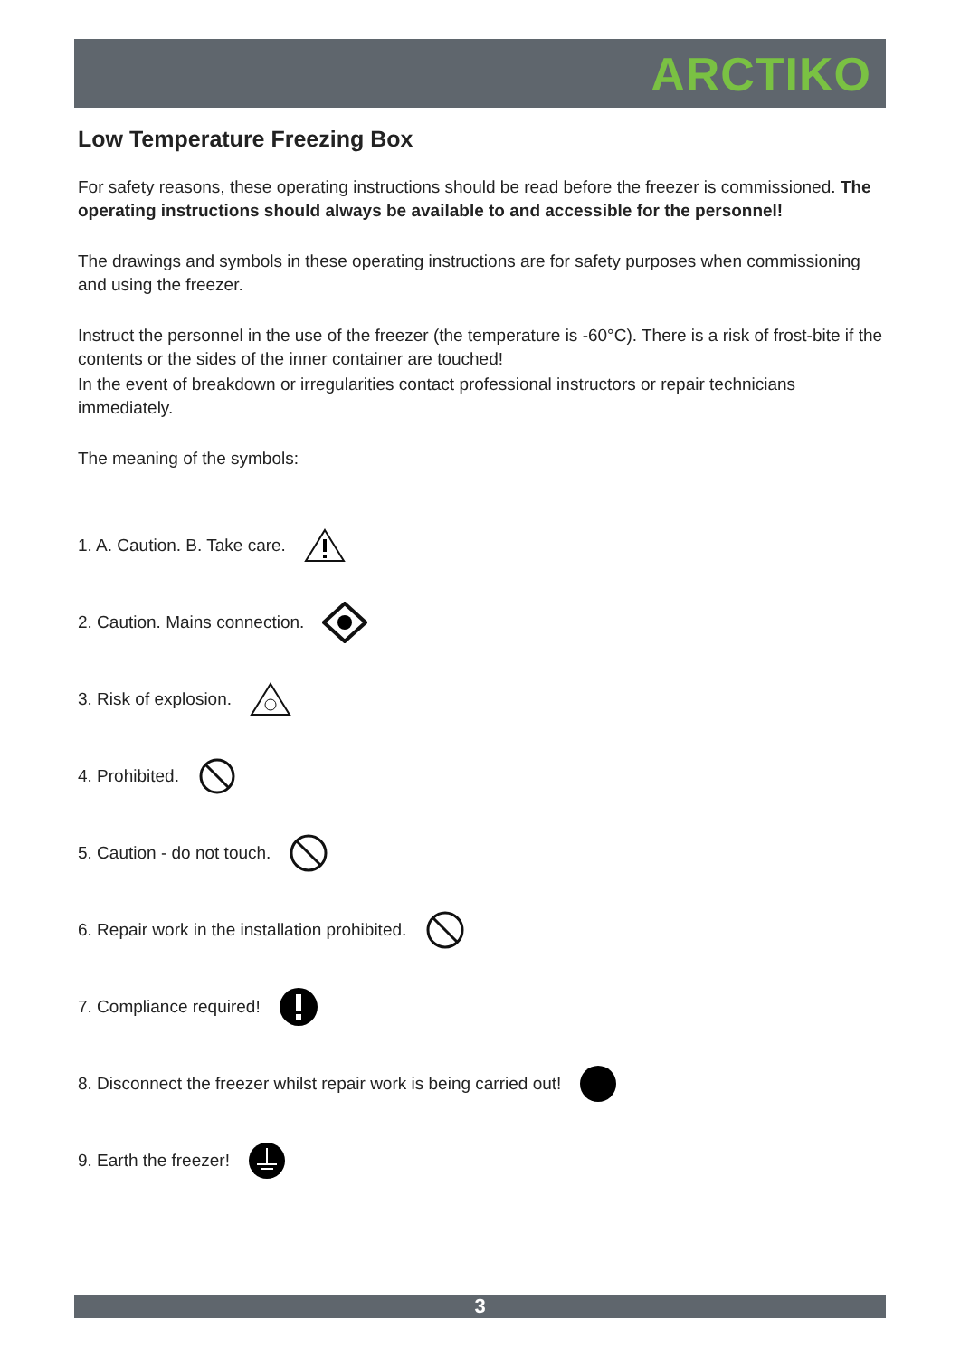ARCTIKO
Low Temperature Freezing Box
For safety reasons, these operating instructions should be read before the freezer is commissioned. The operating instructions should always be available to and accessible for the personnel!
The drawings and symbols in these operating instructions are for safety purposes when commissioning and using the freezer.
Instruct the personnel in the use of the freezer (the temperature is -60°C). There is a risk of frost-bite if the contents or the sides of the inner container are touched!
In the event of breakdown or irregularities contact professional instructors or repair technicians immediately.
The meaning of the symbols:
1. A. Caution. B. Take care.
2. Caution. Mains connection.
3. Risk of explosion.
4. Prohibited.
5. Caution - do not touch.
6. Repair work in the installation prohibited.
7. Compliance required!
8. Disconnect the freezer whilst repair work is being carried out!
9. Earth the freezer!
3